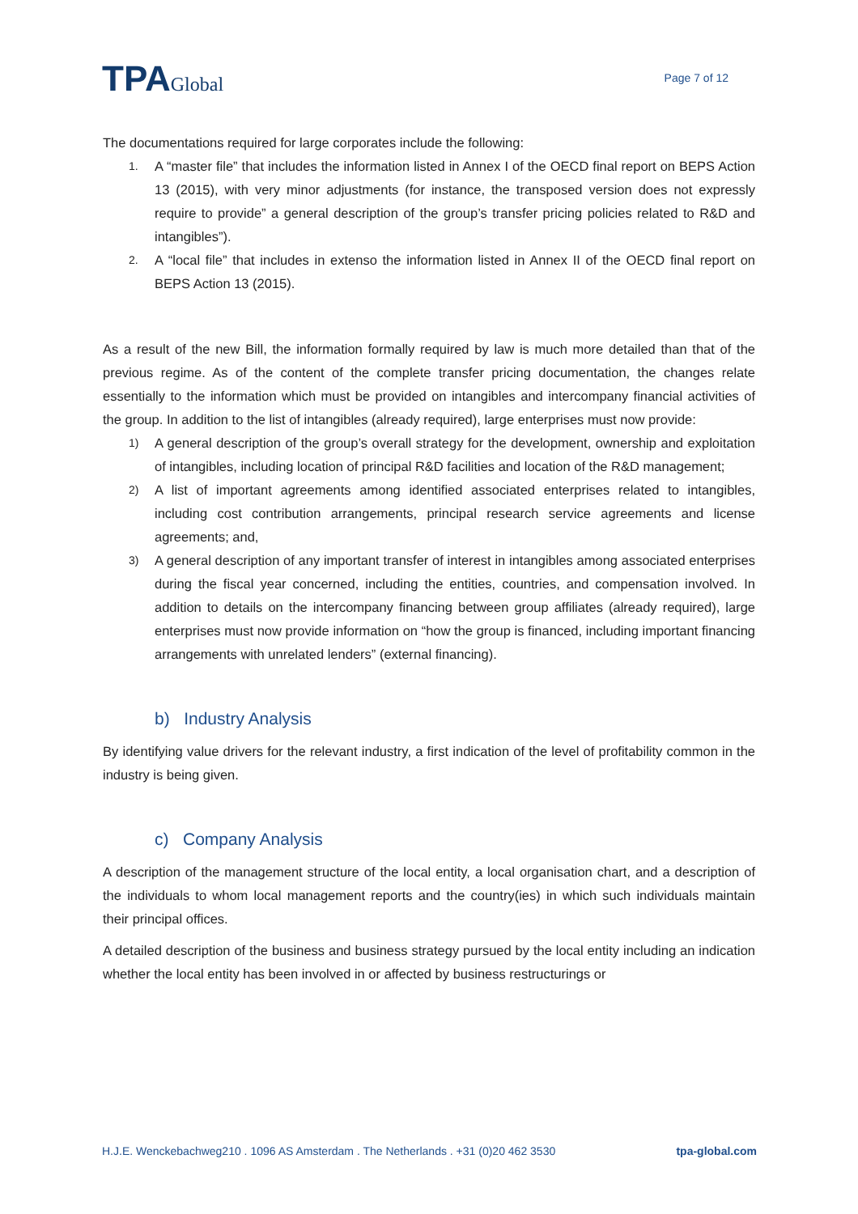TPAGlobal
Page 7 of 12
The documentations required for large corporates include the following:
1. A “master file” that includes the information listed in Annex I of the OECD final report on BEPS Action 13 (2015), with very minor adjustments (for instance, the transposed version does not expressly require to provide” a general description of the group’s transfer pricing policies related to R&D and intangibles”).
2. A “local file” that includes in extenso the information listed in Annex II of the OECD final report on BEPS Action 13 (2015).
As a result of the new Bill, the information formally required by law is much more detailed than that of the previous regime. As of the content of the complete transfer pricing documentation, the changes relate essentially to the information which must be provided on intangibles and intercompany financial activities of the group. In addition to the list of intangibles (already required), large enterprises must now provide:
1) A general description of the group’s overall strategy for the development, ownership and exploitation of intangibles, including location of principal R&D facilities and location of the R&D management;
2) A list of important agreements among identified associated enterprises related to intangibles, including cost contribution arrangements, principal research service agreements and license agreements; and,
3) A general description of any important transfer of interest in intangibles among associated enterprises during the fiscal year concerned, including the entities, countries, and compensation involved. In addition to details on the intercompany financing between group affiliates (already required), large enterprises must now provide information on “how the group is financed, including important financing arrangements with unrelated lenders” (external financing).
b) Industry Analysis
By identifying value drivers for the relevant industry, a first indication of the level of profitability common in the industry is being given.
c) Company Analysis
A description of the management structure of the local entity, a local organisation chart, and a description of the individuals to whom local management reports and the country(ies) in which such individuals maintain their principal offices.
A detailed description of the business and business strategy pursued by the local entity including an indication whether the local entity has been involved in or affected by business restructurings or
H.J.E. Wenckebachweg210 . 1096 AS Amsterdam . The Netherlands . +31 (0)20 462 3530 tpa-global.com